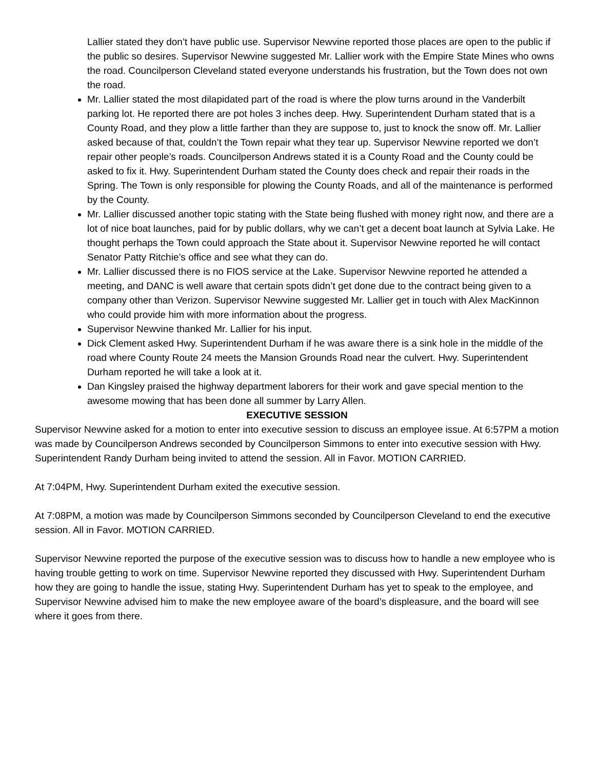Lallier stated they don’t have public use. Supervisor Newvine reported those places are open to the public if the public so desires. Supervisor Newvine suggested Mr. Lallier work with the Empire State Mines who owns the road. Councilperson Cleveland stated everyone understands his frustration, but the Town does not own the road.
Mr. Lallier stated the most dilapidated part of the road is where the plow turns around in the Vanderbilt parking lot. He reported there are pot holes 3 inches deep. Hwy. Superintendent Durham stated that is a County Road, and they plow a little farther than they are suppose to, just to knock the snow off. Mr. Lallier asked because of that, couldn’t the Town repair what they tear up. Supervisor Newvine reported we don’t repair other people’s roads. Councilperson Andrews stated it is a County Road and the County could be asked to fix it. Hwy. Superintendent Durham stated the County does check and repair their roads in the Spring. The Town is only responsible for plowing the County Roads, and all of the maintenance is performed by the County.
Mr. Lallier discussed another topic stating with the State being flushed with money right now, and there are a lot of nice boat launches, paid for by public dollars, why we can’t get a decent boat launch at Sylvia Lake. He thought perhaps the Town could approach the State about it. Supervisor Newvine reported he will contact Senator Patty Ritchie’s office and see what they can do.
Mr. Lallier discussed there is no FIOS service at the Lake. Supervisor Newvine reported he attended a meeting, and DANC is well aware that certain spots didn’t get done due to the contract being given to a company other than Verizon. Supervisor Newvine suggested Mr. Lallier get in touch with Alex MacKinnon who could provide him with more information about the progress.
Supervisor Newvine thanked Mr. Lallier for his input.
Dick Clement asked Hwy. Superintendent Durham if he was aware there is a sink hole in the middle of the road where County Route 24 meets the Mansion Grounds Road near the culvert. Hwy. Superintendent Durham reported he will take a look at it.
Dan Kingsley praised the highway department laborers for their work and gave special mention to the awesome mowing that has been done all summer by Larry Allen.
EXECUTIVE SESSION
Supervisor Newvine asked for a motion to enter into executive session to discuss an employee issue. At 6:57PM a motion was made by Councilperson Andrews seconded by Councilperson Simmons to enter into executive session with Hwy. Superintendent Randy Durham being invited to attend the session. All in Favor. MOTION CARRIED.
At 7:04PM, Hwy. Superintendent Durham exited the executive session.
At 7:08PM, a motion was made by Councilperson Simmons seconded by Councilperson Cleveland to end the executive session. All in Favor. MOTION CARRIED.
Supervisor Newvine reported the purpose of the executive session was to discuss how to handle a new employee who is having trouble getting to work on time. Supervisor Newvine reported they discussed with Hwy. Superintendent Durham how they are going to handle the issue, stating Hwy. Superintendent Durham has yet to speak to the employee, and Supervisor Newvine advised him to make the new employee aware of the board’s displeasure, and the board will see where it goes from there.